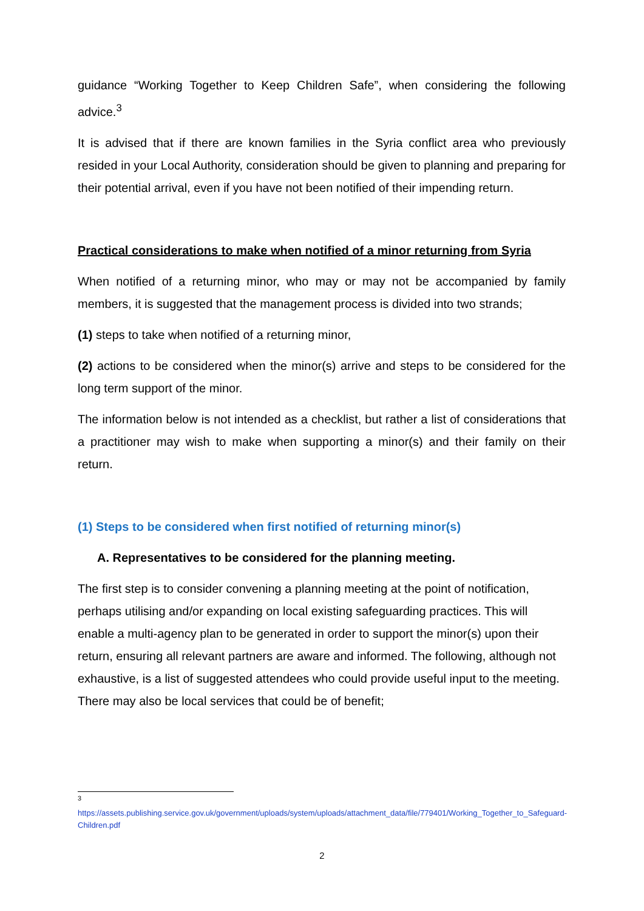guidance “Working Together to Keep Children Safe”, when considering the following advice.<sup>3</sup>
It is advised that if there are known families in the Syria conflict area who previously resided in your Local Authority, consideration should be given to planning and preparing for their potential arrival, even if you have not been notified of their impending return.
Practical considerations to make when notified of a minor returning from Syria
When notified of a returning minor, who may or may not be accompanied by family members, it is suggested that the management process is divided into two strands;
(1) steps to take when notified of a returning minor,
(2) actions to be considered when the minor(s) arrive and steps to be considered for the long term support of the minor.
The information below is not intended as a checklist, but rather a list of considerations that a practitioner may wish to make when supporting a minor(s) and their family on their return.
(1) Steps to be considered when first notified of returning minor(s)
A. Representatives to be considered for the planning meeting.
The first step is to consider convening a planning meeting at the point of notification, perhaps utilising and/or expanding on local existing safeguarding practices. This will enable a multi-agency plan to be generated in order to support the minor(s) upon their return, ensuring all relevant partners are aware and informed. The following, although not exhaustive, is a list of suggested attendees who could provide useful input to the meeting. There may also be local services that could be of benefit;
<sup>3</sup>
https://assets.publishing.service.gov.uk/government/uploads/system/uploads/attachment_data/file/779401/Working_Together_to_Safeguard-Children.pdf
2